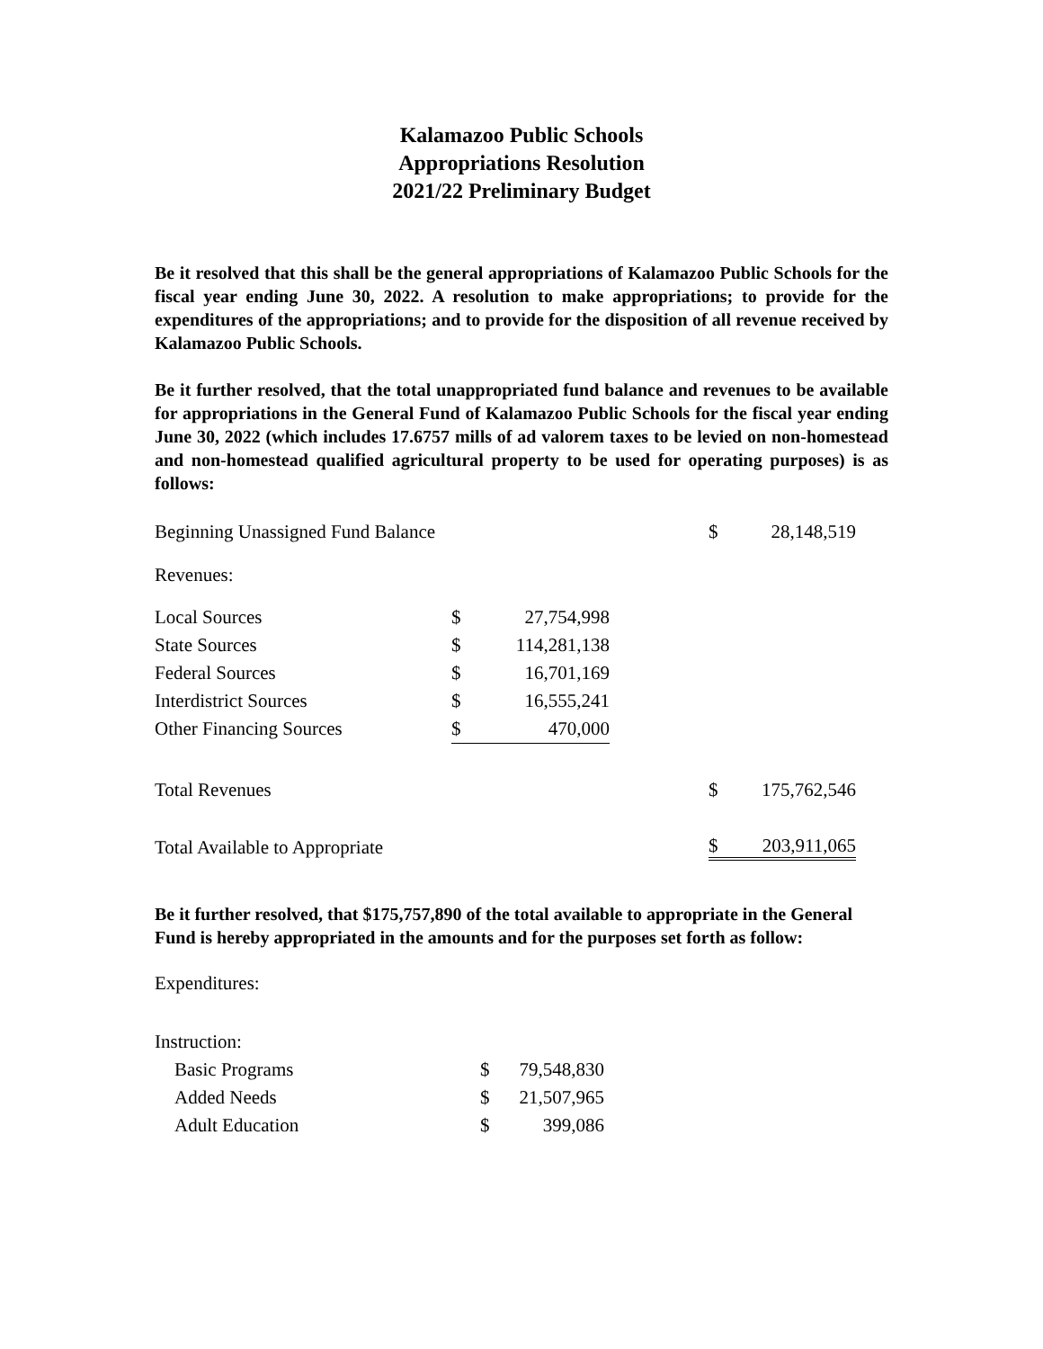Kalamazoo Public Schools
Appropriations Resolution
2021/22 Preliminary Budget
Be it resolved that this shall be the general appropriations of Kalamazoo Public Schools for the fiscal year ending June 30, 2022. A resolution to make appropriations; to provide for the expenditures of the appropriations; and to provide for the disposition of all revenue received by Kalamazoo Public Schools.
Be it further resolved, that the total unappropriated fund balance and revenues to be available for appropriations in the General Fund of Kalamazoo Public Schools for the fiscal year ending June 30, 2022 (which includes 17.6757 mills of ad valorem taxes to be levied on non-homestead and non-homestead qualified agricultural property to be used for operating purposes) is as follows:
| Beginning Unassigned Fund Balance | | | | $ | 28,148,519 |
| Revenues: | | | | | |
| Local Sources | $ | 27,754,998 | | | |
| State Sources | $ | 114,281,138 | | | |
| Federal Sources | $ | 16,701,169 | | | |
| Interdistrict Sources | $ | 16,555,241 | | | |
| Other Financing Sources | $ | 470,000 | | | |
| Total Revenues | | | | $ | 175,762,546 |
| Total Available to Appropriate | | | | $ | 203,911,065 |
Be it further resolved, that $175,757,890 of the total available to appropriate in the General Fund is hereby appropriated in the amounts and for the purposes set forth as follow:
| Expenditures: | | |
| Instruction: | | |
| Basic Programs | $ | 79,548,830 |
| Added Needs | $ | 21,507,965 |
| Adult Education | $ | 399,086 |